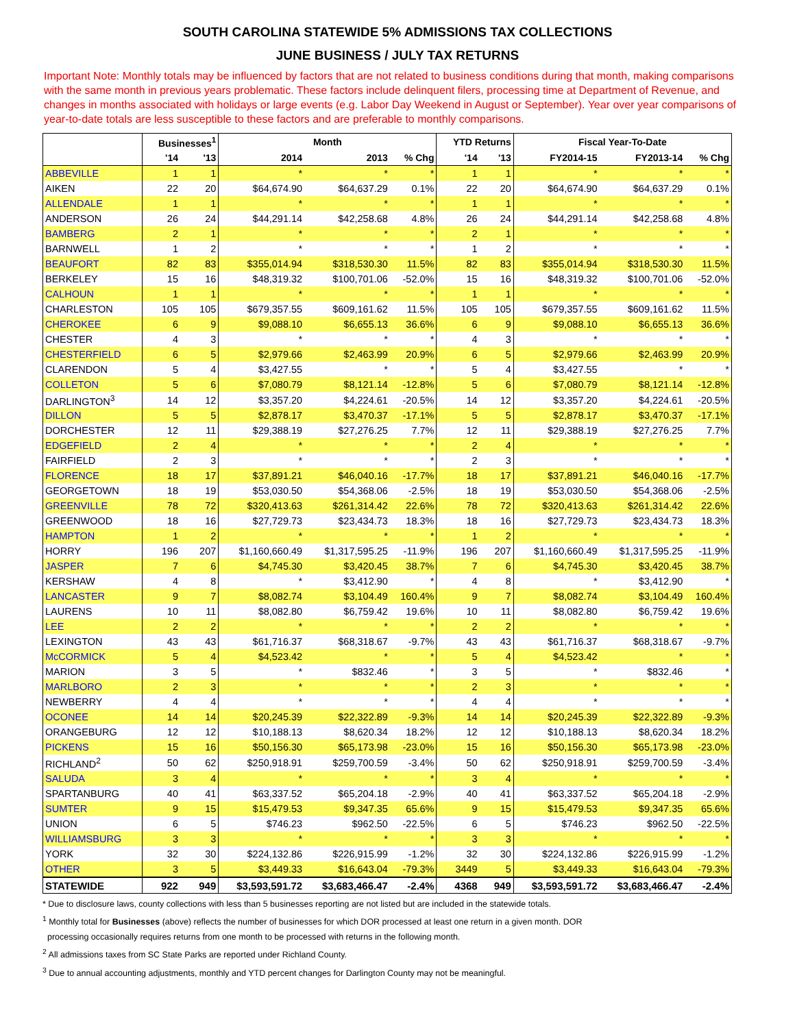SOUTH CAROLINA STATEWIDE 5% ADMISSIONS TAX COLLECTIONS
JUNE BUSINESS / JULY TAX RETURNS
Important Note: Monthly totals may be influenced by factors that are not related to business conditions during that month, making comparisons with the same month in previous years problematic. These factors include delinquent filers, processing time at Department of Revenue, and changes in months associated with holidays or large events (e.g. Labor Day Weekend in August or September). Year over year comparisons of year-to-date totals are less susceptible to these factors and are preferable to monthly comparisons.
| | Businesses<sup>1</sup> | | Month | | | YTD Returns | | Fiscal Year-To-Date | | |
| --- | --- | --- | --- | --- | --- | --- | --- | --- | --- | --- |
| | '14 | '13 | 2014 | 2013 | % Chg | '14 | '13 | FY2014-15 | FY2013-14 | % Chg |
| ABBEVILLE | 1 | 1 | * | * | * | 1 | 1 | * | * | * |
| AIKEN | 22 | 20 | $64,674.90 | $64,637.29 | 0.1% | 22 | 20 | $64,674.90 | $64,637.29 | 0.1% |
| ALLENDALE | 1 | 1 | * | * | * | 1 | 1 | * | * | * |
| ANDERSON | 26 | 24 | $44,291.14 | $42,258.68 | 4.8% | 26 | 24 | $44,291.14 | $42,258.68 | 4.8% |
| BAMBERG | 2 | 1 | * | * | * | 2 | 1 | * | * | * |
| BARNWELL | 1 | 2 | * | * | * | 1 | 2 | * | * | * |
| BEAUFORT | 82 | 83 | $355,014.94 | $318,530.30 | 11.5% | 82 | 83 | $355,014.94 | $318,530.30 | 11.5% |
| BERKELEY | 15 | 16 | $48,319.32 | $100,701.06 | -52.0% | 15 | 16 | $48,319.32 | $100,701.06 | -52.0% |
| CALHOUN | 1 | 1 | * | * | * | 1 | 1 | * | * | * |
| CHARLESTON | 105 | 105 | $679,357.55 | $609,161.62 | 11.5% | 105 | 105 | $679,357.55 | $609,161.62 | 11.5% |
| CHEROKEE | 6 | 9 | $9,088.10 | $6,655.13 | 36.6% | 6 | 9 | $9,088.10 | $6,655.13 | 36.6% |
| CHESTER | 4 | 3 | * | * | * | 4 | 3 | * | * | * |
| CHESTERFIELD | 6 | 5 | $2,979.66 | $2,463.99 | 20.9% | 6 | 5 | $2,979.66 | $2,463.99 | 20.9% |
| CLARENDON | 5 | 4 | $3,427.55 | * | * | 5 | 4 | $3,427.55 | * | * |
| COLLETON | 5 | 6 | $7,080.79 | $8,121.14 | -12.8% | 5 | 6 | $7,080.79 | $8,121.14 | -12.8% |
| DARLINGTON<sup>3</sup> | 14 | 12 | $3,357.20 | $4,224.61 | -20.5% | 14 | 12 | $3,357.20 | $4,224.61 | -20.5% |
| DILLON | 5 | 5 | $2,878.17 | $3,470.37 | -17.1% | 5 | 5 | $2,878.17 | $3,470.37 | -17.1% |
| DORCHESTER | 12 | 11 | $29,388.19 | $27,276.25 | 7.7% | 12 | 11 | $29,388.19 | $27,276.25 | 7.7% |
| EDGEFIELD | 2 | 4 | * | * | * | 2 | 4 | * | * | * |
| FAIRFIELD | 2 | 3 | * | * | * | 2 | 3 | * | * | * |
| FLORENCE | 18 | 17 | $37,891.21 | $46,040.16 | -17.7% | 18 | 17 | $37,891.21 | $46,040.16 | -17.7% |
| GEORGETOWN | 18 | 19 | $53,030.50 | $54,368.06 | -2.5% | 18 | 19 | $53,030.50 | $54,368.06 | -2.5% |
| GREENVILLE | 78 | 72 | $320,413.63 | $261,314.42 | 22.6% | 78 | 72 | $320,413.63 | $261,314.42 | 22.6% |
| GREENWOOD | 18 | 16 | $27,729.73 | $23,434.73 | 18.3% | 18 | 16 | $27,729.73 | $23,434.73 | 18.3% |
| HAMPTON | 1 | 2 | * | * | * | 1 | 2 | * | * | * |
| HORRY | 196 | 207 | $1,160,660.49 | $1,317,595.25 | -11.9% | 196 | 207 | $1,160,660.49 | $1,317,595.25 | -11.9% |
| JASPER | 7 | 6 | $4,745.30 | $3,420.45 | 38.7% | 7 | 6 | $4,745.30 | $3,420.45 | 38.7% |
| KERSHAW | 4 | 8 | * | $3,412.90 | * | 4 | 8 | * | $3,412.90 | * |
| LANCASTER | 9 | 7 | $8,082.74 | $3,104.49 | 160.4% | 9 | 7 | $8,082.74 | $3,104.49 | 160.4% |
| LAURENS | 10 | 11 | $8,082.80 | $6,759.42 | 19.6% | 10 | 11 | $8,082.80 | $6,759.42 | 19.6% |
| LEE | 2 | 2 | * | * | * | 2 | 2 | * | * | * |
| LEXINGTON | 43 | 43 | $61,716.37 | $68,318.67 | -9.7% | 43 | 43 | $61,716.37 | $68,318.67 | -9.7% |
| McCORMICK | 5 | 4 | $4,523.42 | * | * | 5 | 4 | $4,523.42 | * | * |
| MARION | 3 | 5 | * | $832.46 | * | 3 | 5 | * | $832.46 | * |
| MARLBORO | 2 | 3 | * | * | * | 2 | 3 | * | * | * |
| NEWBERRY | 4 | 4 | * | * | * | 4 | 4 | * | * | * |
| OCONEE | 14 | 14 | $20,245.39 | $22,322.89 | -9.3% | 14 | 14 | $20,245.39 | $22,322.89 | -9.3% |
| ORANGEBURG | 12 | 12 | $10,188.13 | $8,620.34 | 18.2% | 12 | 12 | $10,188.13 | $8,620.34 | 18.2% |
| PICKENS | 15 | 16 | $50,156.30 | $65,173.98 | -23.0% | 15 | 16 | $50,156.30 | $65,173.98 | -23.0% |
| RICHLAND<sup>2</sup> | 50 | 62 | $250,918.91 | $259,700.59 | -3.4% | 50 | 62 | $250,918.91 | $259,700.59 | -3.4% |
| SALUDA | 3 | 4 | * | * | * | 3 | 4 | * | * | * |
| SPARTANBURG | 40 | 41 | $63,337.52 | $65,204.18 | -2.9% | 40 | 41 | $63,337.52 | $65,204.18 | -2.9% |
| SUMTER | 9 | 15 | $15,479.53 | $9,347.35 | 65.6% | 9 | 15 | $15,479.53 | $9,347.35 | 65.6% |
| UNION | 6 | 5 | $746.23 | $962.50 | -22.5% | 6 | 5 | $746.23 | $962.50 | -22.5% |
| WILLIAMSBURG | 3 | 3 | * | * | * | 3 | 3 | * | * | * |
| YORK | 32 | 30 | $224,132.86 | $226,915.99 | -1.2% | 32 | 30 | $224,132.86 | $226,915.99 | -1.2% |
| OTHER | 3 | 5 | $3,449.33 | $16,643.04 | -79.3% | 3449 | 5 | $3,449.33 | $16,643.04 | -79.3% |
| STATEWIDE | 922 | 949 | $3,593,591.72 | $3,683,466.47 | -2.4% | 4368 | 949 | $3,593,591.72 | $3,683,466.47 | -2.4% |
* Due to disclosure laws, county collections with less than 5 businesses reporting are not listed but are included in the statewide totals.
<sup>1</sup> Monthly total for Businesses (above) reflects the number of businesses for which DOR processed at least one return in a given month. DOR
processing occasionally requires returns from one month to be processed with returns in the following month.
<sup>2</sup> All admissions taxes from SC State Parks are reported under Richland County.
<sup>3</sup> Due to annual accounting adjustments, monthly and YTD percent changes for Darlington County may not be meaningful.